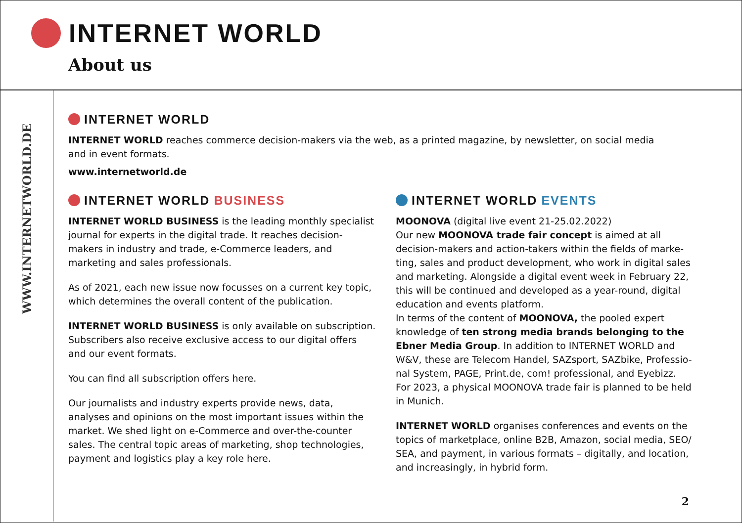INTERNET WORLD
About us
WWW.INTERNETWORLD.DE
INTERNET WORLD
INTERNET WORLD reaches commerce decision-makers via the web, as a printed magazine, by newsletter, on social media
and in event formats.
www.internetworld.de
INTERNET WORLD BUSINESS
INTERNET WORLD BUSINESS is the leading monthly specialist journal for experts in the digital trade. It reaches decision-makers in industry and trade, e-Commerce leaders, and marketing and sales professionals.
As of 2021, each new issue now focusses on a current key topic, which determines the overall content of the publication.
INTERNET WORLD BUSINESS is only available on subscription. Subscribers also receive exclusive access to our digital offers and our event formats.
You can find all subscription offers here.
Our journalists and industry experts provide news, data, analyses and opinions on the most important issues within the market. We shed light on e-Commerce and over-the-counter sales. The central topic areas of marketing, shop technologies, payment and logistics play a key role here.
INTERNET WORLD EVENTS
MOONOVA (digital live event 21-25.02.2022)
Our new MOONOVA trade fair concept is aimed at all decision-makers and action-takers within the fields of marke-ting, sales and product development, who work in digital sales and marketing. Alongside a digital event week in February 22, this will be continued and developed as a year-round, digital education and events platform.
In terms of the content of MOONOVA, the pooled expert knowledge of ten strong media brands belonging to the Ebner Media Group. In addition to INTERNET WORLD and W&V, these are Telecom Handel, SAZsport, SAZbike, Professio-nal System, PAGE, Print.de, com! professional, and Eyebizz. For 2023, a physical MOONOVA trade fair is planned to be held in Munich.
INTERNET WORLD organises conferences and events on the topics of marketplace, online B2B, Amazon, social media, SEO/ SEA, and payment, in various formats – digitally, and location, and increasingly, in hybrid form.
2